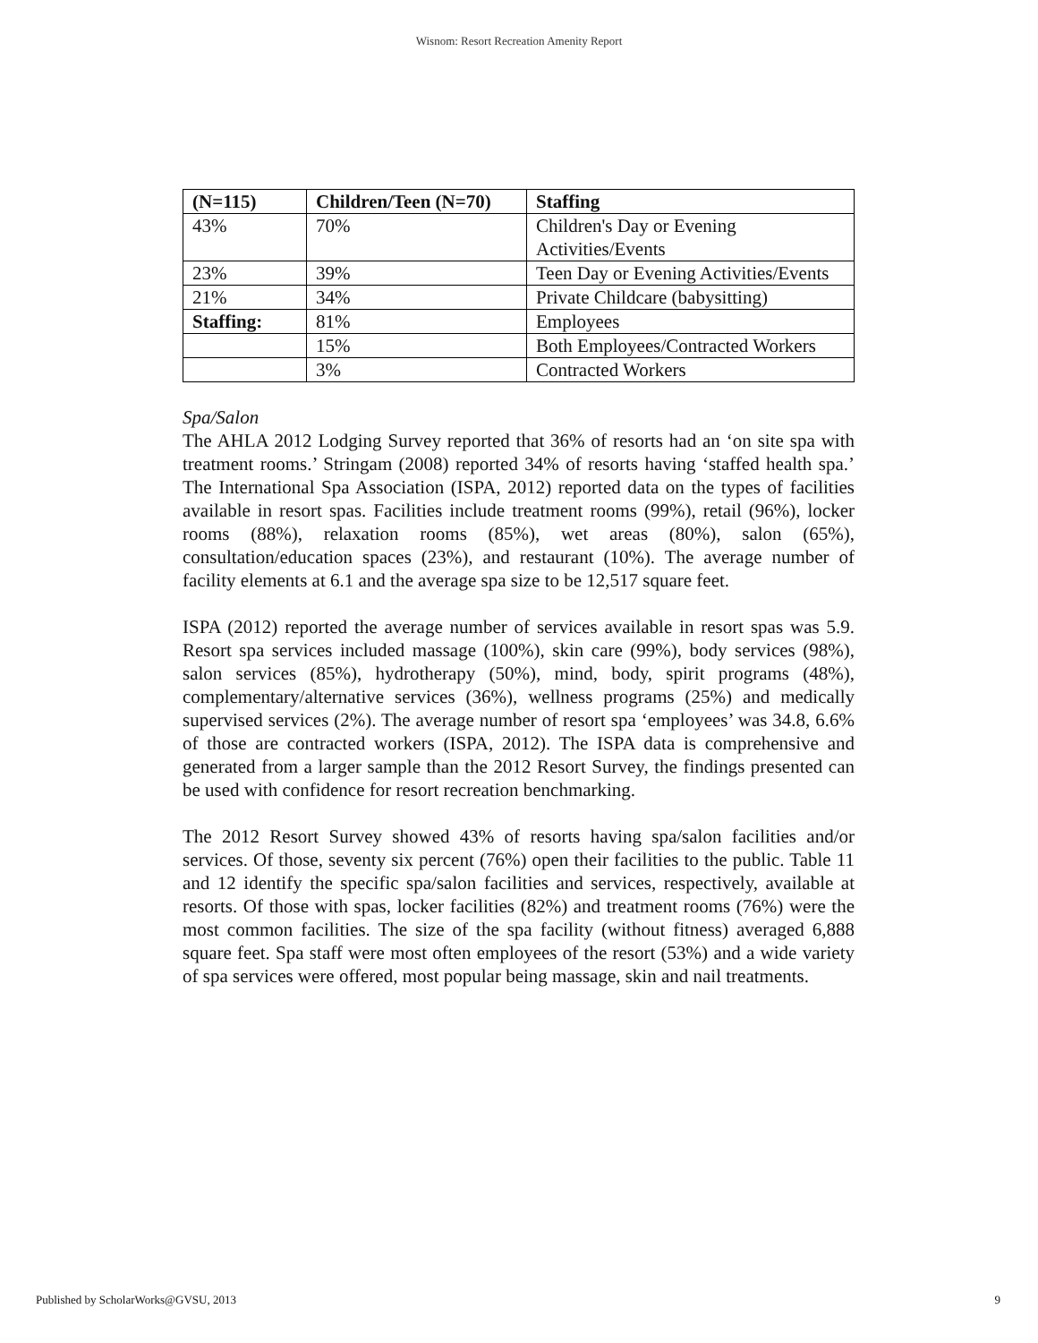Wisnom: Resort Recreation Amenity Report
| (N=115) | Children/Teen (N=70) | Staffing |
| --- | --- | --- |
| 43% | 70% | Children's Day or Evening Activities/Events |
| 23% | 39% | Teen Day or Evening Activities/Events |
| 21% | 34% | Private Childcare (babysitting) |
| Staffing: | 81% | Employees |
| | 15% | Both Employees/Contracted Workers |
| | 3% | Contracted Workers |
Spa/Salon
The AHLA 2012 Lodging Survey reported that 36% of resorts had an ‘on site spa with treatment rooms.’ Stringam (2008) reported 34% of resorts having ‘staffed health spa.’ The International Spa Association (ISPA, 2012) reported data on the types of facilities available in resort spas. Facilities include treatment rooms (99%), retail (96%), locker rooms (88%), relaxation rooms (85%), wet areas (80%), salon (65%), consultation/education spaces (23%), and restaurant (10%). The average number of facility elements at 6.1 and the average spa size to be 12,517 square feet.
ISPA (2012) reported the average number of services available in resort spas was 5.9. Resort spa services included massage (100%), skin care (99%), body services (98%), salon services (85%), hydrotherapy (50%), mind, body, spirit programs (48%), complementary/alternative services (36%), wellness programs (25%) and medically supervised services (2%). The average number of resort spa ‘employees’ was 34.8, 6.6% of those are contracted workers (ISPA, 2012). The ISPA data is comprehensive and generated from a larger sample than the 2012 Resort Survey, the findings presented can be used with confidence for resort recreation benchmarking.
The 2012 Resort Survey showed 43% of resorts having spa/salon facilities and/or services. Of those, seventy six percent (76%) open their facilities to the public. Table 11 and 12 identify the specific spa/salon facilities and services, respectively, available at resorts. Of those with spas, locker facilities (82%) and treatment rooms (76%) were the most common facilities. The size of the spa facility (without fitness) averaged 6,888 square feet. Spa staff were most often employees of the resort (53%) and a wide variety of spa services were offered, most popular being massage, skin and nail treatments.
Published by ScholarWorks@GVSU, 2013 9